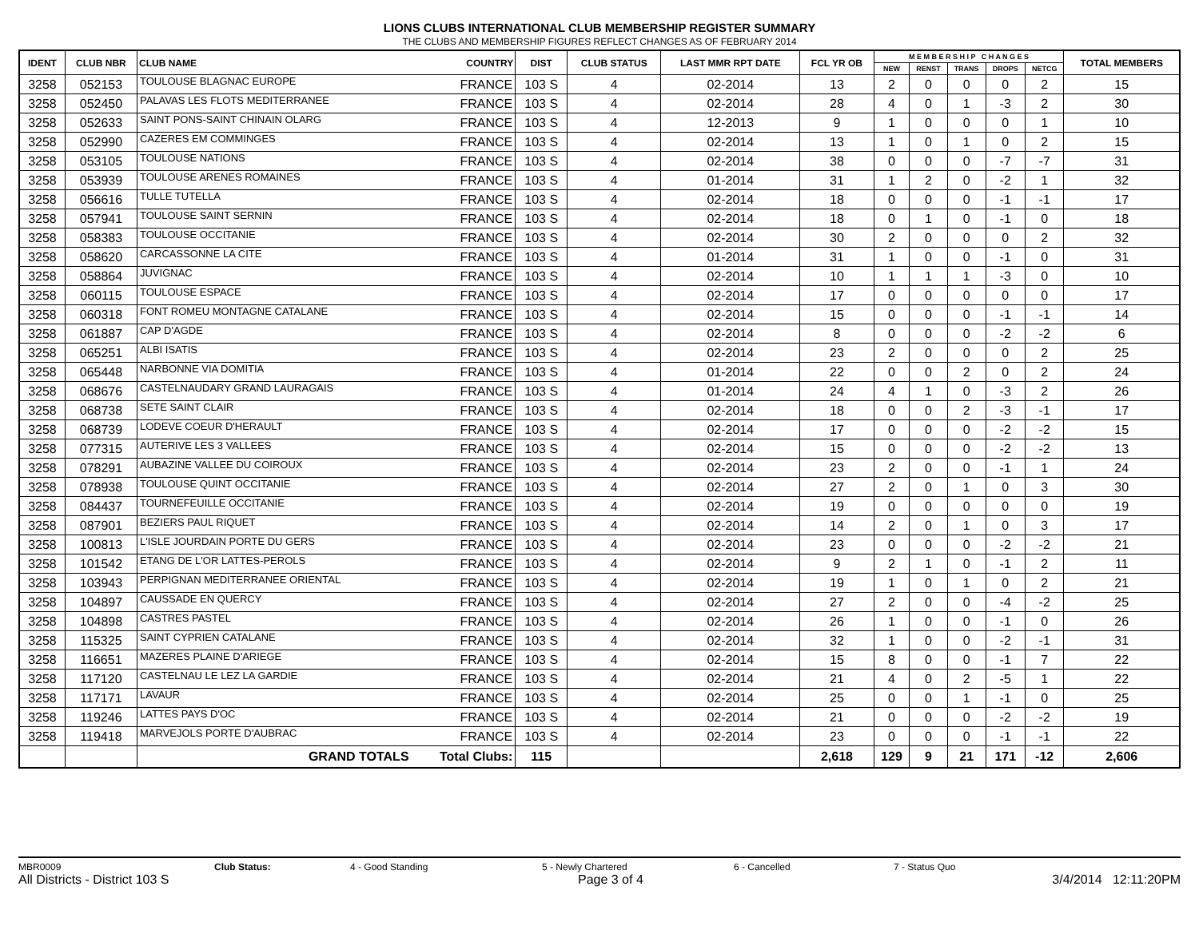LIONS CLUBS INTERNATIONAL CLUB MEMBERSHIP REGISTER SUMMARY
THE CLUBS AND MEMBERSHIP FIGURES REFLECT CHANGES AS OF FEBRUARY 2014
| IDENT | CLUB NBR | CLUB NAME | COUNTRY | DIST | CLUB STATUS | LAST MMR RPT DATE | FCL YR OB | M E M B E R S H I P C H A N G E S | | | | | TOTAL MEMBERS |
| --- | --- | --- | --- | --- | --- | --- | --- | --- | --- | --- | --- | --- | --- |
| | | | | | | | | NEW | RENST | TRANS | DROPS | NETCG | |
| 3258 | 052153 | TOULOUSE BLAGNAC EUROPE | FRANCE | 103 S | 4 | 02-2014 | 13 | 2 | 0 | 0 | 0 | 2 | 15 |
| 3258 | 052450 | PALAVAS LES FLOTS MEDITERRANEE | FRANCE | 103 S | 4 | 02-2014 | 28 | 4 | 0 | 1 | -3 | 2 | 30 |
| 3258 | 052633 | SAINT PONS-SAINT CHINAIN OLARG | FRANCE | 103 S | 4 | 12-2013 | 9 | 1 | 0 | 0 | 0 | 1 | 10 |
| 3258 | 052990 | CAZERES EM COMMINGES | FRANCE | 103 S | 4 | 02-2014 | 13 | 1 | 0 | 1 | 0 | 2 | 15 |
| 3258 | 053105 | TOULOUSE NATIONS | FRANCE | 103 S | 4 | 02-2014 | 38 | 0 | 0 | 0 | -7 | -7 | 31 |
| 3258 | 053939 | TOULOUSE ARENES ROMAINES | FRANCE | 103 S | 4 | 01-2014 | 31 | 1 | 2 | 0 | -2 | 1 | 32 |
| 3258 | 056616 | TULLE TUTELLA | FRANCE | 103 S | 4 | 02-2014 | 18 | 0 | 0 | 0 | -1 | -1 | 17 |
| 3258 | 057941 | TOULOUSE SAINT SERNIN | FRANCE | 103 S | 4 | 02-2014 | 18 | 0 | 1 | 0 | -1 | 0 | 18 |
| 3258 | 058383 | TOULOUSE OCCITANIE | FRANCE | 103 S | 4 | 02-2014 | 30 | 2 | 0 | 0 | 0 | 2 | 32 |
| 3258 | 058620 | CARCASSONNE LA CITE | FRANCE | 103 S | 4 | 01-2014 | 31 | 1 | 0 | 0 | -1 | 0 | 31 |
| 3258 | 058864 | JUVIGNAC | FRANCE | 103 S | 4 | 02-2014 | 10 | 1 | 1 | 1 | -3 | 0 | 10 |
| 3258 | 060115 | TOULOUSE ESPACE | FRANCE | 103 S | 4 | 02-2014 | 17 | 0 | 0 | 0 | 0 | 0 | 17 |
| 3258 | 060318 | FONT ROMEU MONTAGNE CATALANE | FRANCE | 103 S | 4 | 02-2014 | 15 | 0 | 0 | 0 | -1 | -1 | 14 |
| 3258 | 061887 | CAP D'AGDE | FRANCE | 103 S | 4 | 02-2014 | 8 | 0 | 0 | 0 | -2 | -2 | 6 |
| 3258 | 065251 | ALBI ISATIS | FRANCE | 103 S | 4 | 02-2014 | 23 | 2 | 0 | 0 | 0 | 2 | 25 |
| 3258 | 065448 | NARBONNE VIA DOMITIA | FRANCE | 103 S | 4 | 01-2014 | 22 | 0 | 0 | 2 | 0 | 2 | 24 |
| 3258 | 068676 | CASTELNAUDARY GRAND LAURAGAIS | FRANCE | 103 S | 4 | 01-2014 | 24 | 4 | 1 | 0 | -3 | 2 | 26 |
| 3258 | 068738 | SETE SAINT CLAIR | FRANCE | 103 S | 4 | 02-2014 | 18 | 0 | 0 | 2 | -3 | -1 | 17 |
| 3258 | 068739 | LODEVE COEUR D'HERAULT | FRANCE | 103 S | 4 | 02-2014 | 17 | 0 | 0 | 0 | -2 | -2 | 15 |
| 3258 | 077315 | AUTERIVE LES 3 VALLEES | FRANCE | 103 S | 4 | 02-2014 | 15 | 0 | 0 | 0 | -2 | -2 | 13 |
| 3258 | 078291 | AUBAZINE VALLEE DU COIROUX | FRANCE | 103 S | 4 | 02-2014 | 23 | 2 | 0 | 0 | -1 | 1 | 24 |
| 3258 | 078938 | TOULOUSE QUINT OCCITANIE | FRANCE | 103 S | 4 | 02-2014 | 27 | 2 | 0 | 1 | 0 | 3 | 30 |
| 3258 | 084437 | TOURNEFEUILLE OCCITANIE | FRANCE | 103 S | 4 | 02-2014 | 19 | 0 | 0 | 0 | 0 | 0 | 19 |
| 3258 | 087901 | BEZIERS PAUL RIQUET | FRANCE | 103 S | 4 | 02-2014 | 14 | 2 | 0 | 1 | 0 | 3 | 17 |
| 3258 | 100813 | L'ISLE JOURDAIN PORTE DU GERS | FRANCE | 103 S | 4 | 02-2014 | 23 | 0 | 0 | 0 | -2 | -2 | 21 |
| 3258 | 101542 | ETANG DE L'OR LATTES-PEROLS | FRANCE | 103 S | 4 | 02-2014 | 9 | 2 | 1 | 0 | -1 | 2 | 11 |
| 3258 | 103943 | PERPIGNAN MEDITERRANEE ORIENTAL | FRANCE | 103 S | 4 | 02-2014 | 19 | 1 | 0 | 1 | 0 | 2 | 21 |
| 3258 | 104897 | CAUSSADE EN QUERCY | FRANCE | 103 S | 4 | 02-2014 | 27 | 2 | 0 | 0 | -4 | -2 | 25 |
| 3258 | 104898 | CASTRES PASTEL | FRANCE | 103 S | 4 | 02-2014 | 26 | 1 | 0 | 0 | -1 | 0 | 26 |
| 3258 | 115325 | SAINT CYPRIEN CATALANE | FRANCE | 103 S | 4 | 02-2014 | 32 | 1 | 0 | 0 | -2 | -1 | 31 |
| 3258 | 116651 | MAZERES PLAINE D'ARIEGE | FRANCE | 103 S | 4 | 02-2014 | 15 | 8 | 0 | 0 | -1 | 7 | 22 |
| 3258 | 117120 | CASTELNAU LE LEZ LA GARDIE | FRANCE | 103 S | 4 | 02-2014 | 21 | 4 | 0 | 2 | -5 | 1 | 22 |
| 3258 | 117171 | LAVAUR | FRANCE | 103 S | 4 | 02-2014 | 25 | 0 | 0 | 1 | -1 | 0 | 25 |
| 3258 | 119246 | LATTES PAYS D'OC | FRANCE | 103 S | 4 | 02-2014 | 21 | 0 | 0 | 0 | -2 | -2 | 19 |
| 3258 | 119418 | MARVEJOLS PORTE D'AUBRAC | FRANCE | 103 S | 4 | 02-2014 | 23 | 0 | 0 | 0 | -1 | -1 | 22 |
| | | GRAND TOTALS | Total Clubs: | 115 | | | 2,618 | 129 | 9 | 21 | 171 | -12 | 2,606 |
MBR0009 Club Status: 4 - Good Standing 5 - Newly Chartered 6 - Cancelled 7 - Status Quo
All Districts - District 103 S Page 3 of 4 3/4/2014 12:11:20PM